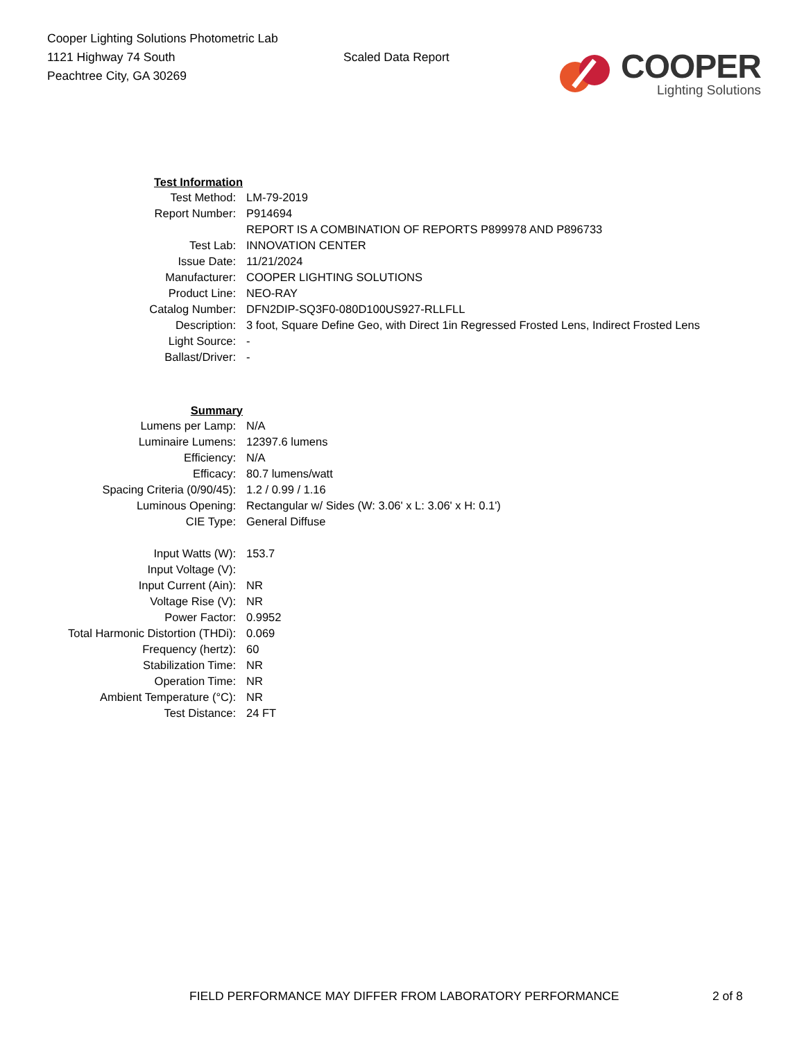Cooper Lighting Solutions Photometric Lab
1121 Highway 74 South
Peachtree City, GA 30269
Scaled Data Report
COOPER
Lighting Solutions
| Test Information | |
| Test Method: | LM-79-2019 |
| Report Number: | P914694 |
| | REPORT IS A COMBINATION OF REPORTS P899978 AND P896733 |
| Test Lab: | INNOVATION CENTER |
| Issue Date: | 11/21/2024 |
| Manufacturer: | COOPER LIGHTING SOLUTIONS |
| Product Line: | NEO-RAY |
| Catalog Number: | DFN2DIP-SQ3F0-080D100US927-RLLFLL |
| Description: | 3 foot, Square Define Geo, with Direct 1in Regressed Frosted Lens, Indirect Frosted Lens |
| Light Source: | - |
| Ballast/Driver: | - |
| Summary | |
| Lumens per Lamp: | N/A |
| Luminaire Lumens: | 12397.6 lumens |
| Efficiency: | N/A |
| Efficacy: | 80.7 lumens/watt |
| Spacing Criteria (0/90/45): | 1.2 / 0.99 / 1.16 |
| Luminous Opening: | Rectangular w/ Sides (W: 3.06' x L: 3.06' x H: 0.1') |
| CIE Type: | General Diffuse |
| Input Watts (W): | 153.7 |
| Input Voltage (V): | |
| Input Current (Ain): | NR |
| Voltage Rise (V): | NR |
| Power Factor: | 0.9952 |
| Total Harmonic Distortion (THDi): | 0.069 |
| Frequency (hertz): | 60 |
| Stabilization Time: | NR |
| Operation Time: | NR |
| Ambient Temperature (°C): | NR |
| Test Distance: | 24 FT |
FIELD PERFORMANCE MAY DIFFER FROM LABORATORY PERFORMANCE 2 of 8